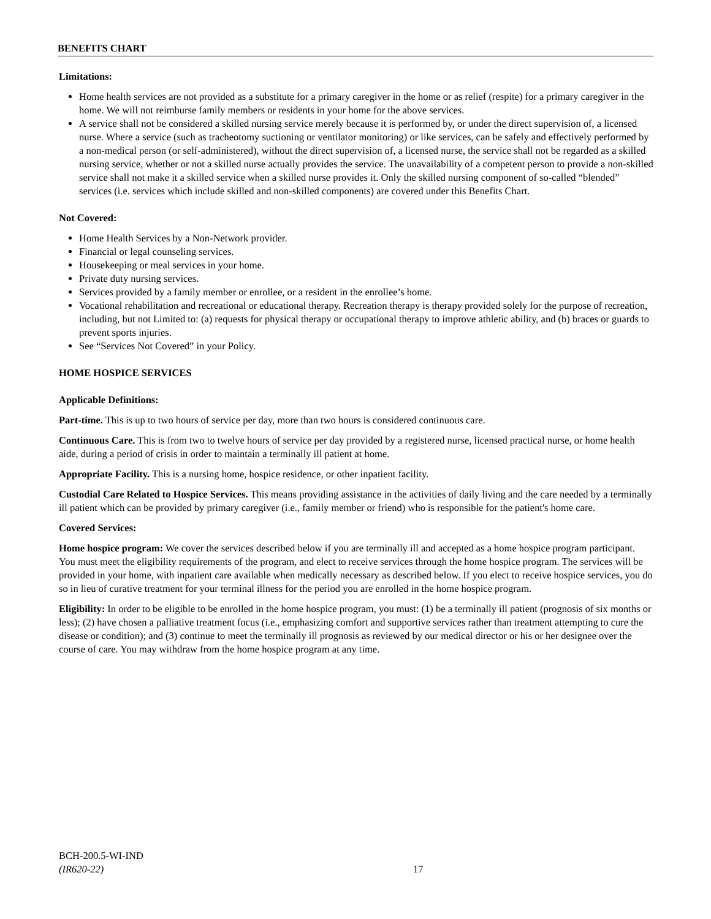BENEFITS CHART
Limitations:
Home health services are not provided as a substitute for a primary caregiver in the home or as relief (respite) for a primary caregiver in the home. We will not reimburse family members or residents in your home for the above services.
A service shall not be considered a skilled nursing service merely because it is performed by, or under the direct supervision of, a licensed nurse. Where a service (such as tracheotomy suctioning or ventilator monitoring) or like services, can be safely and effectively performed by a non-medical person (or self-administered), without the direct supervision of, a licensed nurse, the service shall not be regarded as a skilled nursing service, whether or not a skilled nurse actually provides the service. The unavailability of a competent person to provide a non-skilled service shall not make it a skilled service when a skilled nurse provides it. Only the skilled nursing component of so-called “blended” services (i.e. services which include skilled and non-skilled components) are covered under this Benefits Chart.
Not Covered:
Home Health Services by a Non-Network provider.
Financial or legal counseling services.
Housekeeping or meal services in your home.
Private duty nursing services.
Services provided by a family member or enrollee, or a resident in the enrollee’s home.
Vocational rehabilitation and recreational or educational therapy. Recreation therapy is therapy provided solely for the purpose of recreation, including, but not Limited to: (a) requests for physical therapy or occupational therapy to improve athletic ability, and (b) braces or guards to prevent sports injuries.
See “Services Not Covered” in your Policy.
HOME HOSPICE SERVICES
Applicable Definitions:
Part-time. This is up to two hours of service per day, more than two hours is considered continuous care.
Continuous Care. This is from two to twelve hours of service per day provided by a registered nurse, licensed practical nurse, or home health aide, during a period of crisis in order to maintain a terminally ill patient at home.
Appropriate Facility. This is a nursing home, hospice residence, or other inpatient facility.
Custodial Care Related to Hospice Services. This means providing assistance in the activities of daily living and the care needed by a terminally ill patient which can be provided by primary caregiver (i.e., family member or friend) who is responsible for the patient's home care.
Covered Services:
Home hospice program: We cover the services described below if you are terminally ill and accepted as a home hospice program participant. You must meet the eligibility requirements of the program, and elect to receive services through the home hospice program. The services will be provided in your home, with inpatient care available when medically necessary as described below. If you elect to receive hospice services, you do so in lieu of curative treatment for your terminal illness for the period you are enrolled in the home hospice program.
Eligibility: In order to be eligible to be enrolled in the home hospice program, you must: (1) be a terminally ill patient (prognosis of six months or less); (2) have chosen a palliative treatment focus (i.e., emphasizing comfort and supportive services rather than treatment attempting to cure the disease or condition); and (3) continue to meet the terminally ill prognosis as reviewed by our medical director or his or her designee over the course of care. You may withdraw from the home hospice program at any time.
BCH-200.5-WI-IND
(IR620-22)
17